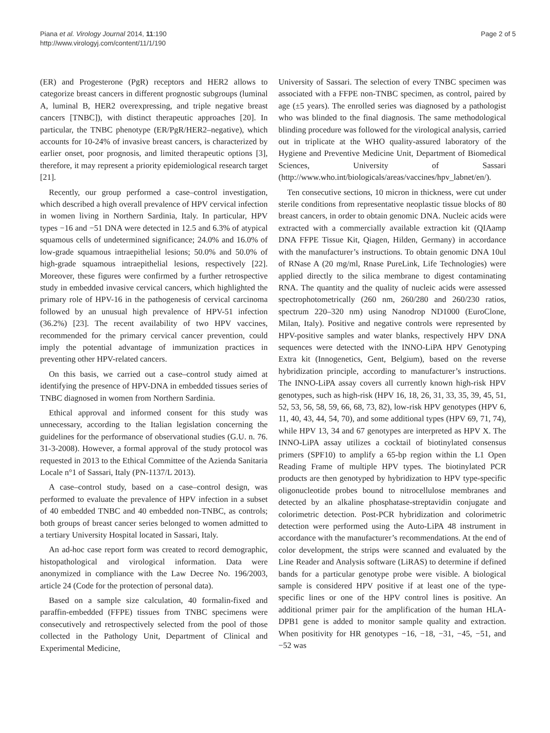Piana et al. Virology Journal 2014, 11:190
http://www.virologyj.com/content/11/1/190
Page 2 of 5
(ER) and Progesterone (PgR) receptors and HER2 allows to categorize breast cancers in different prognostic subgroups (luminal A, luminal B, HER2 overexpressing, and triple negative breast cancers [TNBC]), with distinct therapeutic approaches [20]. In particular, the TNBC phenotype (ER/PgR/HER2–negative), which accounts for 10-24% of invasive breast cancers, is characterized by earlier onset, poor prognosis, and limited therapeutic options [3], therefore, it may represent a priority epidemiological research target [21].
Recently, our group performed a case–control investigation, which described a high overall prevalence of HPV cervical infection in women living in Northern Sardinia, Italy. In particular, HPV types −16 and −51 DNA were detected in 12.5 and 6.3% of atypical squamous cells of undetermined significance; 24.0% and 16.0% of low-grade squamous intraepithelial lesions; 50.0% and 50.0% of high-grade squamous intraepithelial lesions, respectively [22]. Moreover, these figures were confirmed by a further retrospective study in embedded invasive cervical cancers, which highlighted the primary role of HPV-16 in the pathogenesis of cervical carcinoma followed by an unusual high prevalence of HPV-51 infection (36.2%) [23]. The recent availability of two HPV vaccines, recommended for the primary cervical cancer prevention, could imply the potential advantage of immunization practices in preventing other HPV-related cancers.
On this basis, we carried out a case–control study aimed at identifying the presence of HPV-DNA in embedded tissues series of TNBC diagnosed in women from Northern Sardinia.
Ethical approval and informed consent for this study was unnecessary, according to the Italian legislation concerning the guidelines for the performance of observational studies (G.U. n. 76. 31-3-2008). However, a formal approval of the study protocol was requested in 2013 to the Ethical Committee of the Azienda Sanitaria Locale n°1 of Sassari, Italy (PN-1137/L 2013).
A case–control study, based on a case–control design, was performed to evaluate the prevalence of HPV infection in a subset of 40 embedded TNBC and 40 embedded non-TNBC, as controls; both groups of breast cancer series belonged to women admitted to a tertiary University Hospital located in Sassari, Italy.
An ad-hoc case report form was created to record demographic, histopathological and virological information. Data were anonymized in compliance with the Law Decree No. 196/2003, article 24 (Code for the protection of personal data).
Based on a sample size calculation, 40 formalin-fixed and paraffin-embedded (FFPE) tissues from TNBC specimens were consecutively and retrospectively selected from the pool of those collected in the Pathology Unit, Department of Clinical and Experimental Medicine,
University of Sassari. The selection of every TNBC specimen was associated with a FFPE non-TNBC specimen, as control, paired by age (±5 years). The enrolled series was diagnosed by a pathologist who was blinded to the final diagnosis. The same methodological blinding procedure was followed for the virological analysis, carried out in triplicate at the WHO quality-assured laboratory of the Hygiene and Preventive Medicine Unit, Department of Biomedical Sciences, University of Sassari (http://www.who.int/biologicals/areas/vaccines/hpv_labnet/en/).
Ten consecutive sections, 10 micron in thickness, were cut under sterile conditions from representative neoplastic tissue blocks of 80 breast cancers, in order to obtain genomic DNA. Nucleic acids were extracted with a commercially available extraction kit (QIAamp DNA FFPE Tissue Kit, Qiagen, Hilden, Germany) in accordance with the manufacturer’s instructions. To obtain genomic DNA 10ul of RNase A (20 mg/ml, Rnase PureLink, Life Technologies) were applied directly to the silica membrane to digest contaminating RNA. The quantity and the quality of nucleic acids were assessed spectrophotometrically (260 nm, 260/280 and 260/230 ratios, spectrum 220–320 nm) using Nanodrop ND1000 (EuroClone, Milan, Italy). Positive and negative controls were represented by HPV-positive samples and water blanks, respectively HPV DNA sequences were detected with the INNO-LiPA HPV Genotyping Extra kit (Innogenetics, Gent, Belgium), based on the reverse hybridization principle, according to manufacturer’s instructions. The INNO-LiPA assay covers all currently known high-risk HPV genotypes, such as high-risk (HPV 16, 18, 26, 31, 33, 35, 39, 45, 51, 52, 53, 56, 58, 59, 66, 68, 73, 82), low-risk HPV genotypes (HPV 6, 11, 40, 43, 44, 54, 70), and some additional types (HPV 69, 71, 74), while HPV 13, 34 and 67 genotypes are interpreted as HPV X. The INNO-LiPA assay utilizes a cocktail of biotinylated consensus primers (SPF10) to amplify a 65-bp region within the L1 Open Reading Frame of multiple HPV types. The biotinylated PCR products are then genotyped by hybridization to HPV type-specific oligonucleotide probes bound to nitrocellulose membranes and detected by an alkaline phosphatase-streptavidin conjugate and colorimetric detection. Post-PCR hybridization and colorimetric detection were performed using the Auto-LiPA 48 instrument in accordance with the manufacturer’s recommendations. At the end of color development, the strips were scanned and evaluated by the Line Reader and Analysis software (LiRAS) to determine if defined bands for a particular genotype probe were visible. A biological sample is considered HPV positive if at least one of the type-specific lines or one of the HPV control lines is positive. An additional primer pair for the amplification of the human HLA-DPB1 gene is added to monitor sample quality and extraction. When positivity for HR genotypes −16, −18, −31, −45, −51, and −52 was